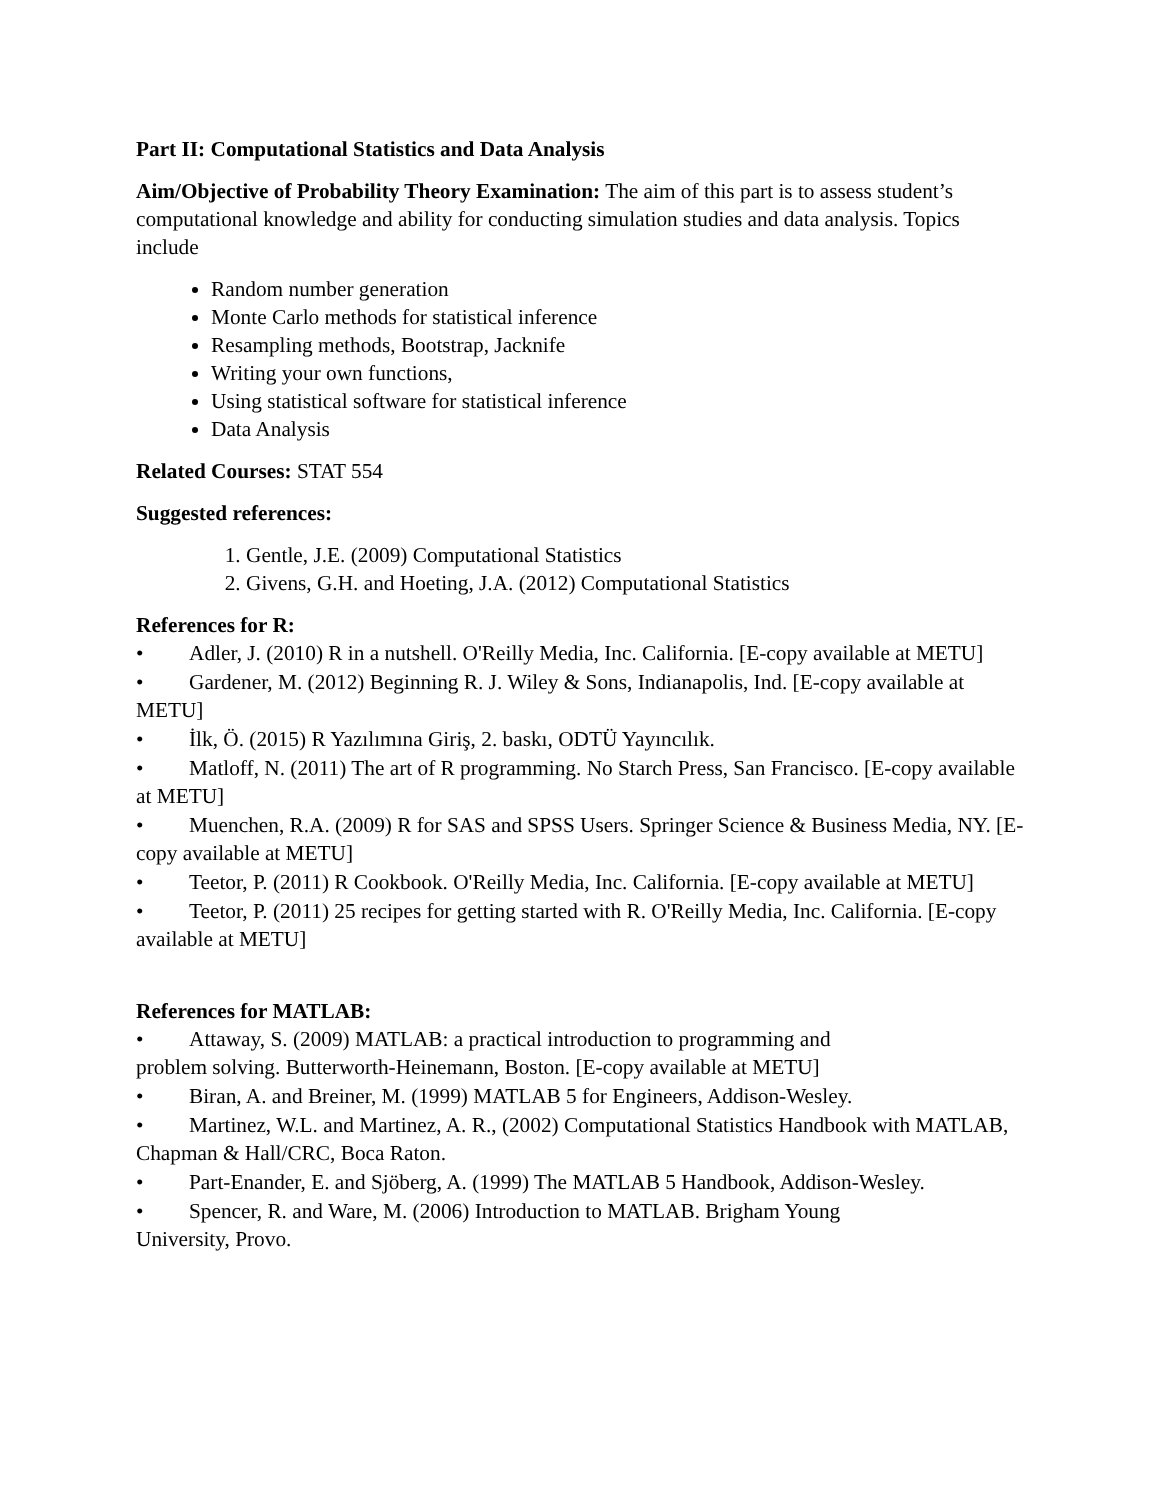Part II: Computational Statistics and Data Analysis
Aim/Objective of Probability Theory Examination: The aim of this part is to assess student’s computational knowledge and ability for conducting simulation studies and data analysis. Topics include
Random number generation
Monte Carlo methods for statistical inference
Resampling methods, Bootstrap, Jacknife
Writing your own functions,
Using statistical software for statistical inference
Data Analysis
Related Courses: STAT 554
Suggested references:
1. Gentle, J.E. (2009) Computational Statistics
2. Givens, G.H. and Hoeting, J.A. (2012) Computational Statistics
References for R:
• Adler, J. (2010) R in a nutshell. O'Reilly Media, Inc. California. [E-copy available at METU]
• Gardener, M. (2012) Beginning R. J. Wiley & Sons, Indianapolis, Ind. [E-copy available at METU]
• İlk, Ö. (2015) R Yazılımına Giriş, 2. baskı, ODTÜ Yayıncılık.
• Matloff, N. (2011) The art of R programming. No Starch Press, San Francisco. [E-copy available at METU]
• Muenchen, R.A. (2009) R for SAS and SPSS Users. Springer Science & Business Media, NY. [E-copy available at METU]
• Teetor, P. (2011) R Cookbook. O'Reilly Media, Inc. California. [E-copy available at METU]
• Teetor, P. (2011) 25 recipes for getting started with R. O'Reilly Media, Inc. California. [E-copy available at METU]
References for MATLAB:
• Attaway, S. (2009) MATLAB: a practical introduction to programming and
problem solving. Butterworth-Heinemann, Boston. [E-copy available at METU]
• Biran, A. and Breiner, M. (1999) MATLAB 5 for Engineers, Addison-Wesley.
• Martinez, W.L. and Martinez, A. R., (2002) Computational Statistics Handbook with MATLAB, Chapman & Hall/CRC, Boca Raton.
• Part-Enander, E. and Sjöberg, A. (1999) The MATLAB 5 Handbook, Addison-Wesley.
• Spencer, R. and Ware, M. (2006) Introduction to MATLAB. Brigham Young
University, Provo.